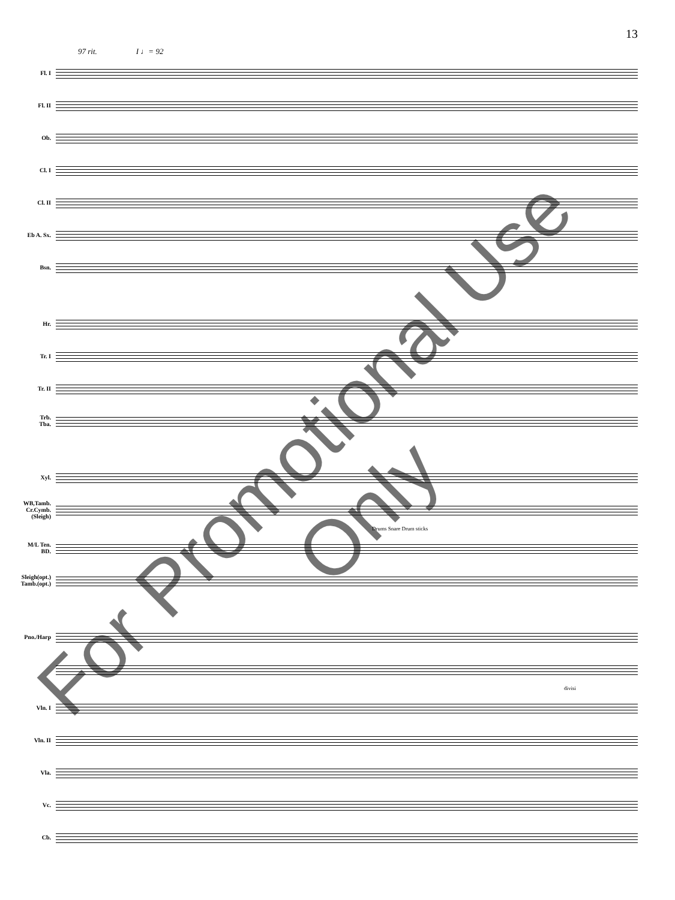13
97 rit. I ♩= 92
Fl. I
Fl. II
Ob.
Cl. I
Cl. II
Eb A. Sx.
Bsn.
Hr.
Tr. I
Tr. II
Trb.
Tba.
Xyl.
WB,Tamb.
Cr.Cymb.
(Sleigh)
Drums Snare Drum sticks
M/L Ten.
BD.
Sleigh(opt.)
Tamb.(opt.)
Pno./Harp
divisi
Vln. I
Vln. II
Vla.
Vc.
Cb.
For Promotional Use Only